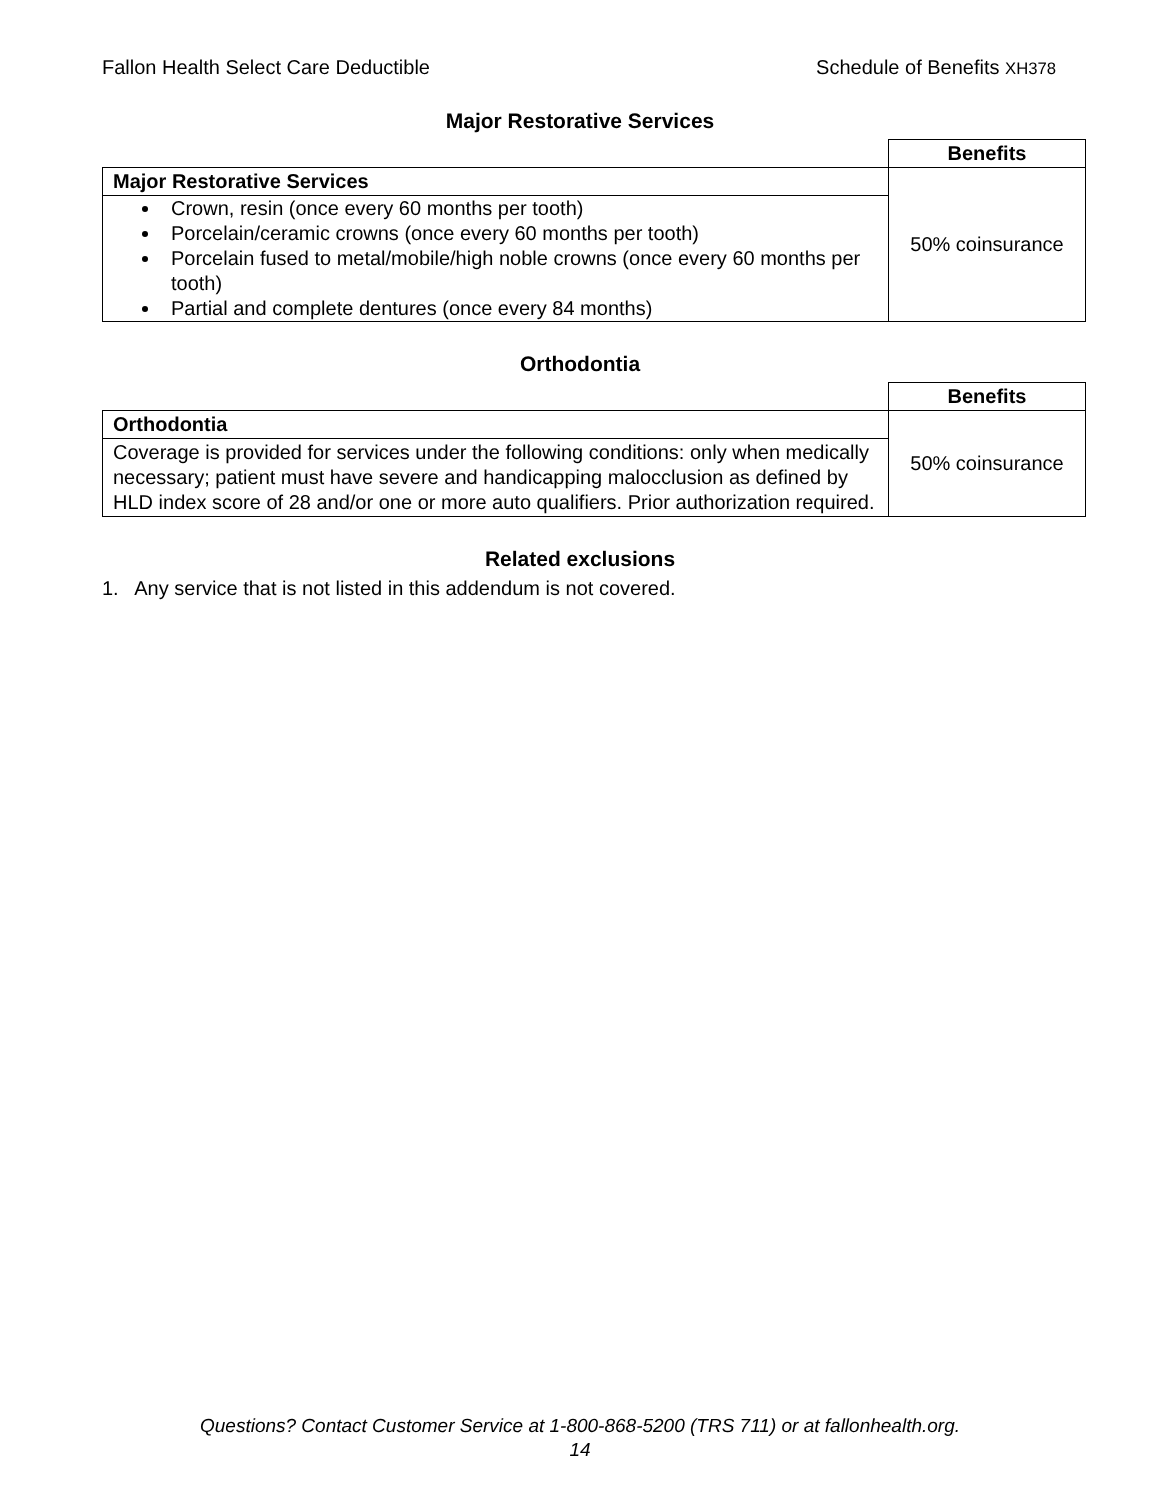Fallon Health Select Care Deductible Schedule of Benefits XH378
Major Restorative Services
| | Benefits |
| --- | --- |
| Major Restorative Services | 50% coinsurance |
| Crown, resin (once every 60 months per tooth) Porcelain/ceramic crowns (once every 60 months per tooth) Porcelain fused to metal/mobile/high noble crowns (once every 60 months per tooth) Partial and complete dentures (once every 84 months) | |
Orthodontia
| | Benefits |
| --- | --- |
| Orthodontia | 50% coinsurance |
| Coverage is provided for services under the following conditions: only when medically necessary; patient must have severe and handicapping malocclusion as defined by HLD index score of 28 and/or one or more auto qualifiers. Prior authorization required. | |
Related exclusions
1. Any service that is not listed in this addendum is not covered.
Questions? Contact Customer Service at 1-800-868-5200 (TRS 711) or at fallonhealth.org.
14